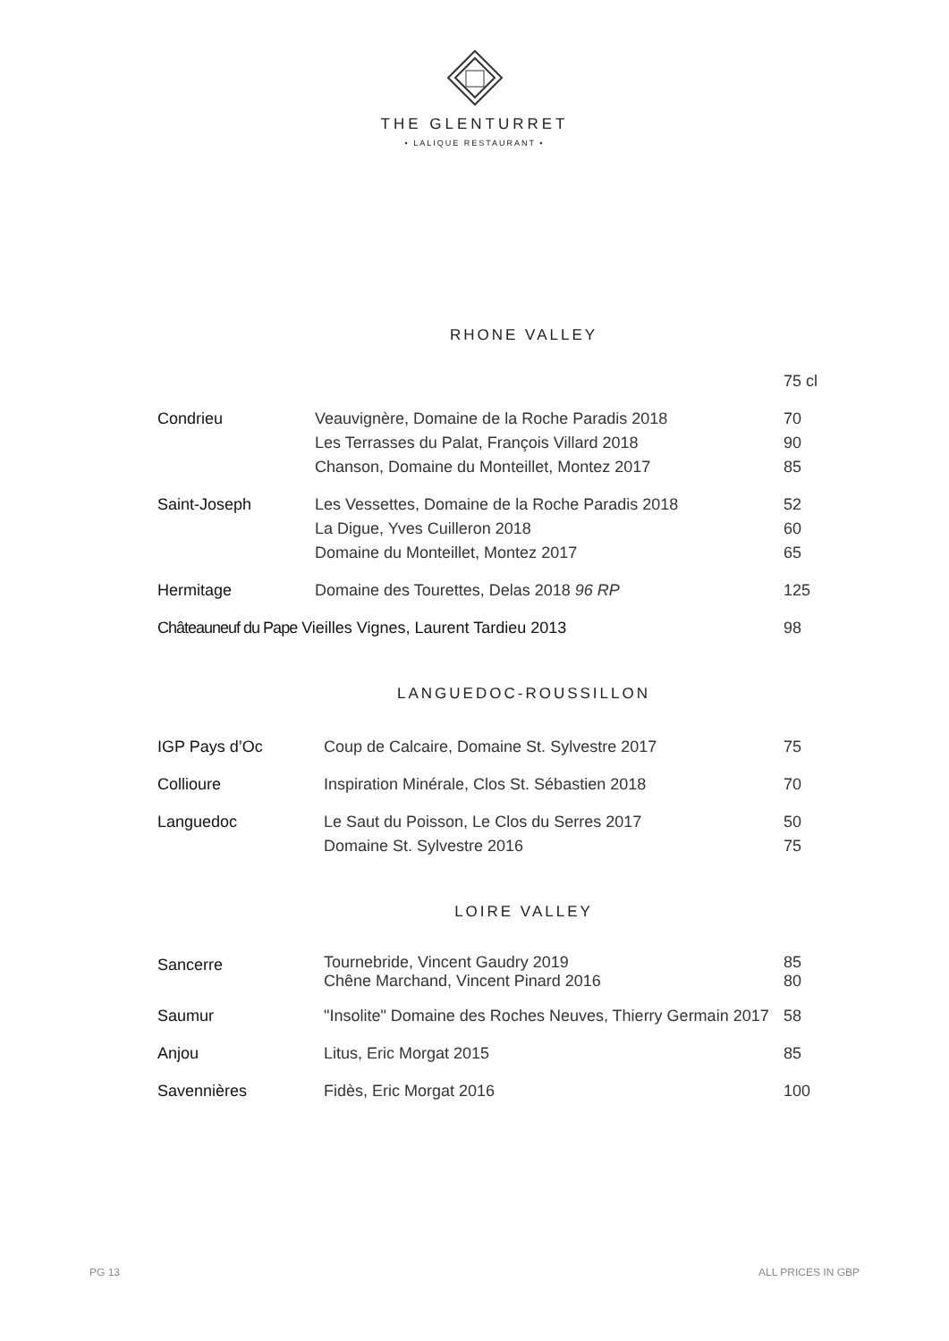THE GLENTURRET
• LALIQUE RESTAURANT •
RHONE VALLEY
| | | 75 cl |
| Condrieu | Veauvignère, Domaine de la Roche Paradis 2018 | 70 |
| | Les Terrasses du Palat, François Villard 2018 | 90 |
| | Chanson, Domaine du Monteillet, Montez 2017 | 85 |
| Saint-Joseph | Les Vessettes, Domaine de la Roche Paradis 2018 | 52 |
| | La Digue, Yves Cuilleron 2018 | 60 |
| | Domaine du Monteillet, Montez 2017 | 65 |
| Hermitage | Domaine des Tourettes, Delas 2018 96 RP | 125 |
| Châteauneuf du Pape Vieilles Vignes, Laurent Tardieu 2013 | | 98 |
LANGUEDOC-ROUSSILLON
| IGP Pays d’Oc | Coup de Calcaire, Domaine St. Sylvestre 2017 | 75 |
| Collioure | Inspiration Minérale, Clos St. Sébastien 2018 | 70 |
| Languedoc | Le Saut du Poisson, Le Clos du Serres 2017 | 50 |
| | Domaine St. Sylvestre 2016 | 75 |
LOIRE VALLEY
| Sancerre | Tournebride, Vincent Gaudry 2019 Chêne Marchand, Vincent Pinard 2016 | 85 80 |
| Saumur | "Insolite" Domaine des Roches Neuves, Thierry Germain 2017 | 58 |
| Anjou | Litus, Eric Morgat 2015 | 85 |
| Savennières | Fidès, Eric Morgat 2016 | 100 |
PG 13 ALL PRICES IN GBP